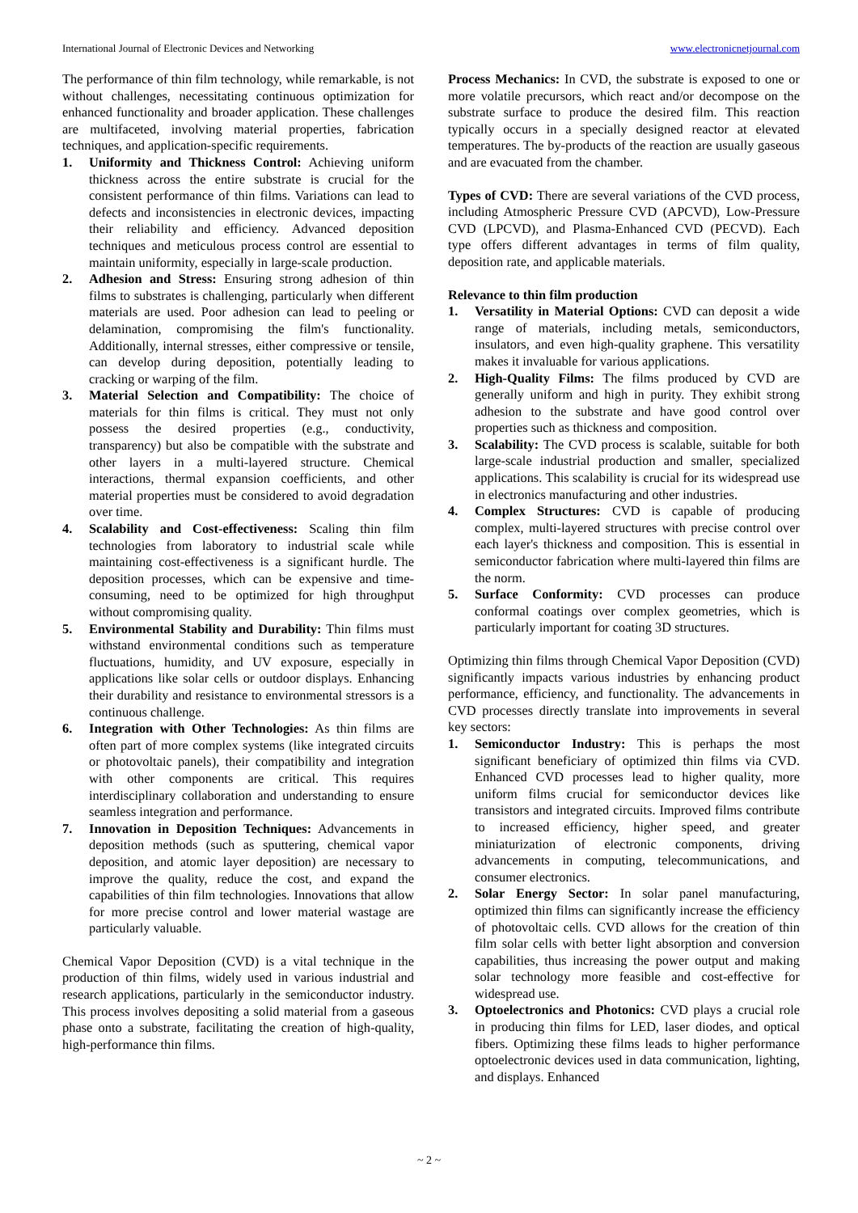International Journal of Electronic Devices and Networking www.electronicnetjournal.com
The performance of thin film technology, while remarkable, is not without challenges, necessitating continuous optimization for enhanced functionality and broader application. These challenges are multifaceted, involving material properties, fabrication techniques, and application-specific requirements.
1. Uniformity and Thickness Control: Achieving uniform thickness across the entire substrate is crucial for the consistent performance of thin films. Variations can lead to defects and inconsistencies in electronic devices, impacting their reliability and efficiency. Advanced deposition techniques and meticulous process control are essential to maintain uniformity, especially in large-scale production.
2. Adhesion and Stress: Ensuring strong adhesion of thin films to substrates is challenging, particularly when different materials are used. Poor adhesion can lead to peeling or delamination, compromising the film's functionality. Additionally, internal stresses, either compressive or tensile, can develop during deposition, potentially leading to cracking or warping of the film.
3. Material Selection and Compatibility: The choice of materials for thin films is critical. They must not only possess the desired properties (e.g., conductivity, transparency) but also be compatible with the substrate and other layers in a multi-layered structure. Chemical interactions, thermal expansion coefficients, and other material properties must be considered to avoid degradation over time.
4. Scalability and Cost-effectiveness: Scaling thin film technologies from laboratory to industrial scale while maintaining cost-effectiveness is a significant hurdle. The deposition processes, which can be expensive and time-consuming, need to be optimized for high throughput without compromising quality.
5. Environmental Stability and Durability: Thin films must withstand environmental conditions such as temperature fluctuations, humidity, and UV exposure, especially in applications like solar cells or outdoor displays. Enhancing their durability and resistance to environmental stressors is a continuous challenge.
6. Integration with Other Technologies: As thin films are often part of more complex systems (like integrated circuits or photovoltaic panels), their compatibility and integration with other components are critical. This requires interdisciplinary collaboration and understanding to ensure seamless integration and performance.
7. Innovation in Deposition Techniques: Advancements in deposition methods (such as sputtering, chemical vapor deposition, and atomic layer deposition) are necessary to improve the quality, reduce the cost, and expand the capabilities of thin film technologies. Innovations that allow for more precise control and lower material wastage are particularly valuable.
Chemical Vapor Deposition (CVD) is a vital technique in the production of thin films, widely used in various industrial and research applications, particularly in the semiconductor industry. This process involves depositing a solid material from a gaseous phase onto a substrate, facilitating the creation of high-quality, high-performance thin films.
Process Mechanics: In CVD, the substrate is exposed to one or more volatile precursors, which react and/or decompose on the substrate surface to produce the desired film. This reaction typically occurs in a specially designed reactor at elevated temperatures. The by-products of the reaction are usually gaseous and are evacuated from the chamber.
Types of CVD: There are several variations of the CVD process, including Atmospheric Pressure CVD (APCVD), Low-Pressure CVD (LPCVD), and Plasma-Enhanced CVD (PECVD). Each type offers different advantages in terms of film quality, deposition rate, and applicable materials.
Relevance to thin film production
1. Versatility in Material Options: CVD can deposit a wide range of materials, including metals, semiconductors, insulators, and even high-quality graphene. This versatility makes it invaluable for various applications.
2. High-Quality Films: The films produced by CVD are generally uniform and high in purity. They exhibit strong adhesion to the substrate and have good control over properties such as thickness and composition.
3. Scalability: The CVD process is scalable, suitable for both large-scale industrial production and smaller, specialized applications. This scalability is crucial for its widespread use in electronics manufacturing and other industries.
4. Complex Structures: CVD is capable of producing complex, multi-layered structures with precise control over each layer's thickness and composition. This is essential in semiconductor fabrication where multi-layered thin films are the norm.
5. Surface Conformity: CVD processes can produce conformal coatings over complex geometries, which is particularly important for coating 3D structures.
Optimizing thin films through Chemical Vapor Deposition (CVD) significantly impacts various industries by enhancing product performance, efficiency, and functionality. The advancements in CVD processes directly translate into improvements in several key sectors:
1. Semiconductor Industry: This is perhaps the most significant beneficiary of optimized thin films via CVD. Enhanced CVD processes lead to higher quality, more uniform films crucial for semiconductor devices like transistors and integrated circuits. Improved films contribute to increased efficiency, higher speed, and greater miniaturization of electronic components, driving advancements in computing, telecommunications, and consumer electronics.
2. Solar Energy Sector: In solar panel manufacturing, optimized thin films can significantly increase the efficiency of photovoltaic cells. CVD allows for the creation of thin film solar cells with better light absorption and conversion capabilities, thus increasing the power output and making solar technology more feasible and cost-effective for widespread use.
3. Optoelectronics and Photonics: CVD plays a crucial role in producing thin films for LED, laser diodes, and optical fibers. Optimizing these films leads to higher performance optoelectronic devices used in data communication, lighting, and displays. Enhanced
~ 2 ~